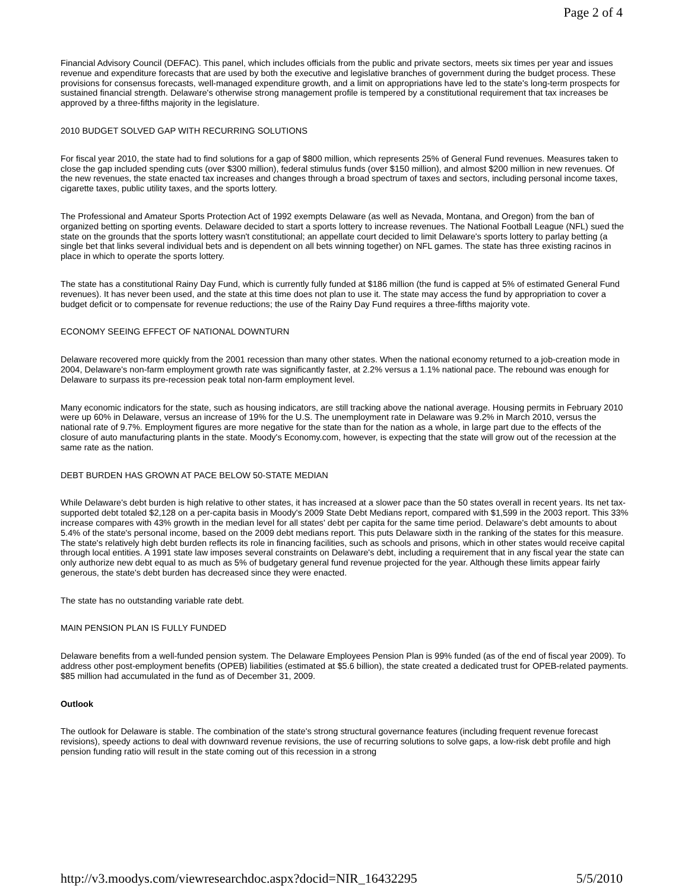Page 2 of 4
Financial Advisory Council (DEFAC). This panel, which includes officials from the public and private sectors, meets six times per year and issues revenue and expenditure forecasts that are used by both the executive and legislative branches of government during the budget process. These provisions for consensus forecasts, well-managed expenditure growth, and a limit on appropriations have led to the state's long-term prospects for sustained financial strength. Delaware's otherwise strong management profile is tempered by a constitutional requirement that tax increases be approved by a three-fifths majority in the legislature.
2010 BUDGET SOLVED GAP WITH RECURRING SOLUTIONS
For fiscal year 2010, the state had to find solutions for a gap of $800 million, which represents 25% of General Fund revenues. Measures taken to close the gap included spending cuts (over $300 million), federal stimulus funds (over $150 million), and almost $200 million in new revenues. Of the new revenues, the state enacted tax increases and changes through a broad spectrum of taxes and sectors, including personal income taxes, cigarette taxes, public utility taxes, and the sports lottery.
The Professional and Amateur Sports Protection Act of 1992 exempts Delaware (as well as Nevada, Montana, and Oregon) from the ban of organized betting on sporting events. Delaware decided to start a sports lottery to increase revenues. The National Football League (NFL) sued the state on the grounds that the sports lottery wasn't constitutional; an appellate court decided to limit Delaware's sports lottery to parlay betting (a single bet that links several individual bets and is dependent on all bets winning together) on NFL games. The state has three existing racinos in place in which to operate the sports lottery.
The state has a constitutional Rainy Day Fund, which is currently fully funded at $186 million (the fund is capped at 5% of estimated General Fund revenues). It has never been used, and the state at this time does not plan to use it. The state may access the fund by appropriation to cover a budget deficit or to compensate for revenue reductions; the use of the Rainy Day Fund requires a three-fifths majority vote.
ECONOMY SEEING EFFECT OF NATIONAL DOWNTURN
Delaware recovered more quickly from the 2001 recession than many other states. When the national economy returned to a job-creation mode in 2004, Delaware's non-farm employment growth rate was significantly faster, at 2.2% versus a 1.1% national pace. The rebound was enough for Delaware to surpass its pre-recession peak total non-farm employment level.
Many economic indicators for the state, such as housing indicators, are still tracking above the national average. Housing permits in February 2010 were up 60% in Delaware, versus an increase of 19% for the U.S. The unemployment rate in Delaware was 9.2% in March 2010, versus the national rate of 9.7%. Employment figures are more negative for the state than for the nation as a whole, in large part due to the effects of the closure of auto manufacturing plants in the state. Moody's Economy.com, however, is expecting that the state will grow out of the recession at the same rate as the nation.
DEBT BURDEN HAS GROWN AT PACE BELOW 50-STATE MEDIAN
While Delaware's debt burden is high relative to other states, it has increased at a slower pace than the 50 states overall in recent years. Its net tax-supported debt totaled $2,128 on a per-capita basis in Moody's 2009 State Debt Medians report, compared with $1,599 in the 2003 report. This 33% increase compares with 43% growth in the median level for all states' debt per capita for the same time period. Delaware's debt amounts to about 5.4% of the state's personal income, based on the 2009 debt medians report. This puts Delaware sixth in the ranking of the states for this measure. The state's relatively high debt burden reflects its role in financing facilities, such as schools and prisons, which in other states would receive capital through local entities. A 1991 state law imposes several constraints on Delaware's debt, including a requirement that in any fiscal year the state can only authorize new debt equal to as much as 5% of budgetary general fund revenue projected for the year. Although these limits appear fairly generous, the state's debt burden has decreased since they were enacted.
The state has no outstanding variable rate debt.
MAIN PENSION PLAN IS FULLY FUNDED
Delaware benefits from a well-funded pension system. The Delaware Employees Pension Plan is 99% funded (as of the end of fiscal year 2009). To address other post-employment benefits (OPEB) liabilities (estimated at $5.6 billion), the state created a dedicated trust for OPEB-related payments. $85 million had accumulated in the fund as of December 31, 2009.
Outlook
The outlook for Delaware is stable. The combination of the state's strong structural governance features (including frequent revenue forecast revisions), speedy actions to deal with downward revenue revisions, the use of recurring solutions to solve gaps, a low-risk debt profile and high pension funding ratio will result in the state coming out of this recession in a strong
http://v3.moodys.com/viewresearchdoc.aspx?docid=NIR_16432295 5/5/2010